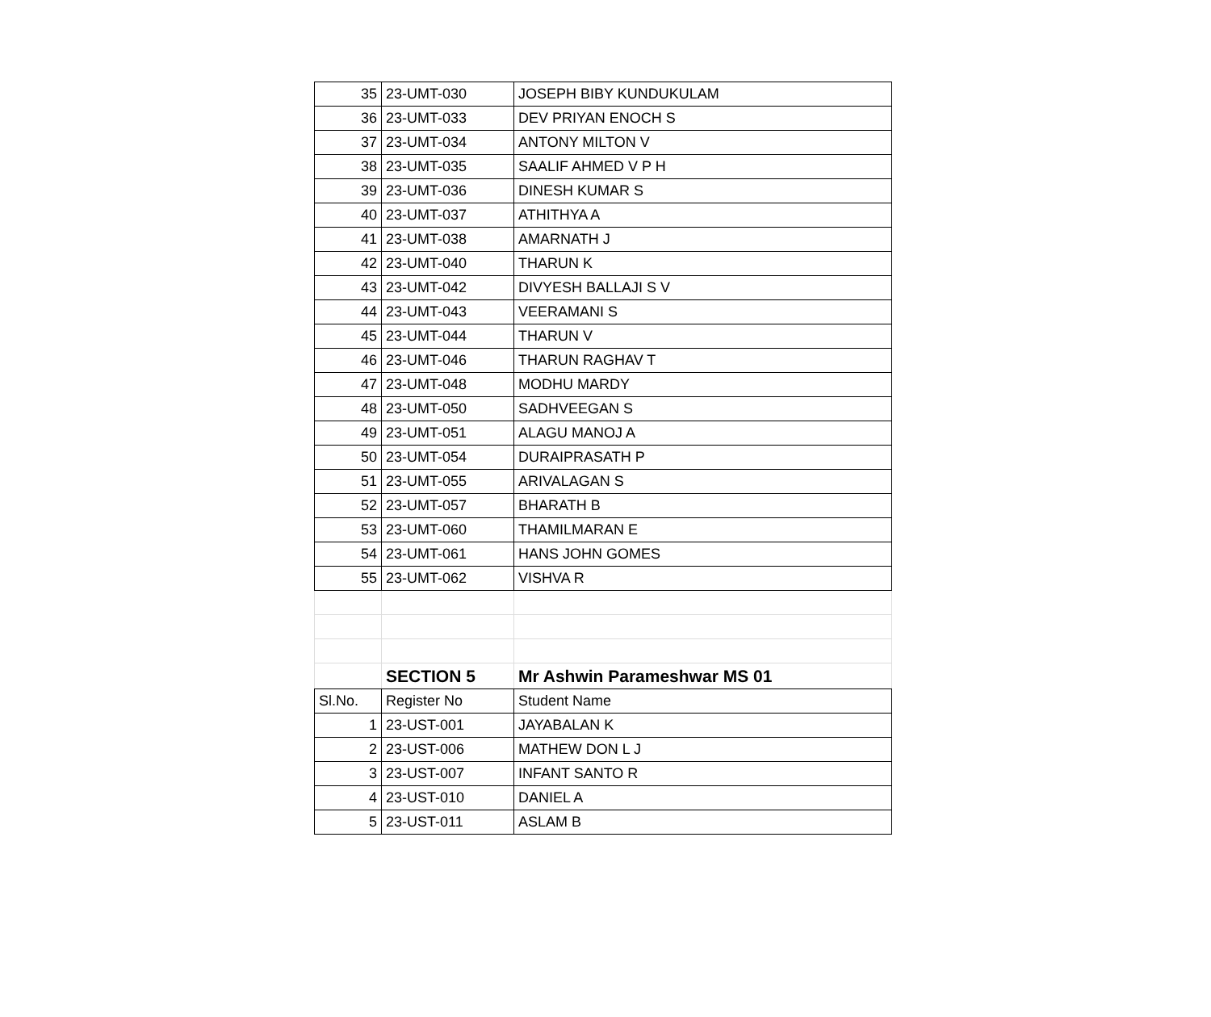| 35 | 23-UMT-030 | JOSEPH BIBY KUNDUKULAM |
| 36 | 23-UMT-033 | DEV PRIYAN ENOCH S |
| 37 | 23-UMT-034 | ANTONY MILTON V |
| 38 | 23-UMT-035 | SAALIF AHMED V P H |
| 39 | 23-UMT-036 | DINESH KUMAR S |
| 40 | 23-UMT-037 | ATHITHYA A |
| 41 | 23-UMT-038 | AMARNATH J |
| 42 | 23-UMT-040 | THARUN K |
| 43 | 23-UMT-042 | DIVYESH BALLAJI S V |
| 44 | 23-UMT-043 | VEERAMANI S |
| 45 | 23-UMT-044 | THARUN V |
| 46 | 23-UMT-046 | THARUN RAGHAV T |
| 47 | 23-UMT-048 | MODHU MARDY |
| 48 | 23-UMT-050 | SADHVEEGAN S |
| 49 | 23-UMT-051 | ALAGU MANOJ A |
| 50 | 23-UMT-054 | DURAIPRASATH P |
| 51 | 23-UMT-055 | ARIVALAGAN S |
| 52 | 23-UMT-057 | BHARATH B |
| 53 | 23-UMT-060 | THAMILMARAN E |
| 54 | 23-UMT-061 | HANS JOHN GOMES |
| 55 | 23-UMT-062 | VISHVA R |
| | SECTION 5 | Mr Ashwin Parameshwar MS 01 |
| Sl.No. | Register No | Student Name |
| 1 | 23-UST-001 | JAYABALAN K |
| 2 | 23-UST-006 | MATHEW DON L J |
| 3 | 23-UST-007 | INFANT SANTO R |
| 4 | 23-UST-010 | DANIEL A |
| 5 | 23-UST-011 | ASLAM B |